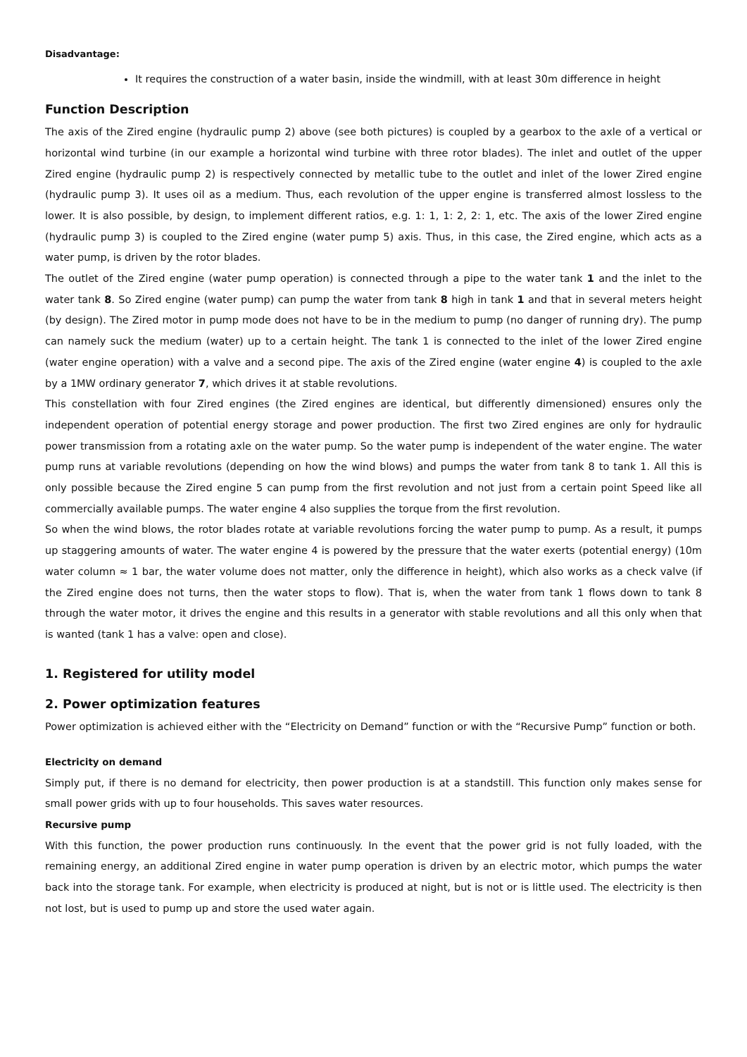Disadvantage:
It requires the construction of a water basin, inside the windmill, with at least 30m difference in height
Function Description
The axis of the Zired engine (hydraulic pump 2) above (see both pictures) is coupled by a gearbox to the axle of a vertical or horizontal wind turbine (in our example a horizontal wind turbine with three rotor blades). The inlet and outlet of the upper Zired engine (hydraulic pump 2) is respectively connected by metallic tube to the outlet and inlet of the lower Zired engine (hydraulic pump 3). It uses oil as a medium. Thus, each revolution of the upper engine is transferred almost lossless to the lower. It is also possible, by design, to implement different ratios, e.g. 1: 1, 1: 2, 2: 1, etc. The axis of the lower Zired engine (hydraulic pump 3) is coupled to the Zired engine (water pump 5) axis. Thus, in this case, the Zired engine, which acts as a water pump, is driven by the rotor blades.
The outlet of the Zired engine (water pump operation) is connected through a pipe to the water tank 1 and the inlet to the water tank 8. So Zired engine (water pump) can pump the water from tank 8 high in tank 1 and that in several meters height (by design). The Zired motor in pump mode does not have to be in the medium to pump (no danger of running dry). The pump can namely suck the medium (water) up to a certain height. The tank 1 is connected to the inlet of the lower Zired engine (water engine operation) with a valve and a second pipe. The axis of the Zired engine (water engine 4) is coupled to the axle by a 1MW ordinary generator 7, which drives it at stable revolutions.
This constellation with four Zired engines (the Zired engines are identical, but differently dimensioned) ensures only the independent operation of potential energy storage and power production. The first two Zired engines are only for hydraulic power transmission from a rotating axle on the water pump. So the water pump is independent of the water engine. The water pump runs at variable revolutions (depending on how the wind blows) and pumps the water from tank 8 to tank 1. All this is only possible because the Zired engine 5 can pump from the first revolution and not just from a certain point Speed like all commercially available pumps. The water engine 4 also supplies the torque from the first revolution.
So when the wind blows, the rotor blades rotate at variable revolutions forcing the water pump to pump. As a result, it pumps up staggering amounts of water. The water engine 4 is powered by the pressure that the water exerts (potential energy) (10m water column ≈ 1 bar, the water volume does not matter, only the difference in height), which also works as a check valve (if the Zired engine does not turns, then the water stops to flow). That is, when the water from tank 1 flows down to tank 8 through the water motor, it drives the engine and this results in a generator with stable revolutions and all this only when that is wanted (tank 1 has a valve: open and close).
1. Registered for utility model
2. Power optimization features
Power optimization is achieved either with the “Electricity on Demand” function or with the “Recursive Pump” function or both.
Electricity on demand
Simply put, if there is no demand for electricity, then power production is at a standstill. This function only makes sense for small power grids with up to four households. This saves water resources.
Recursive pump
With this function, the power production runs continuously. In the event that the power grid is not fully loaded, with the remaining energy, an additional Zired engine in water pump operation is driven by an electric motor, which pumps the water back into the storage tank. For example, when electricity is produced at night, but is not or is little used. The electricity is then not lost, but is used to pump up and store the used water again.